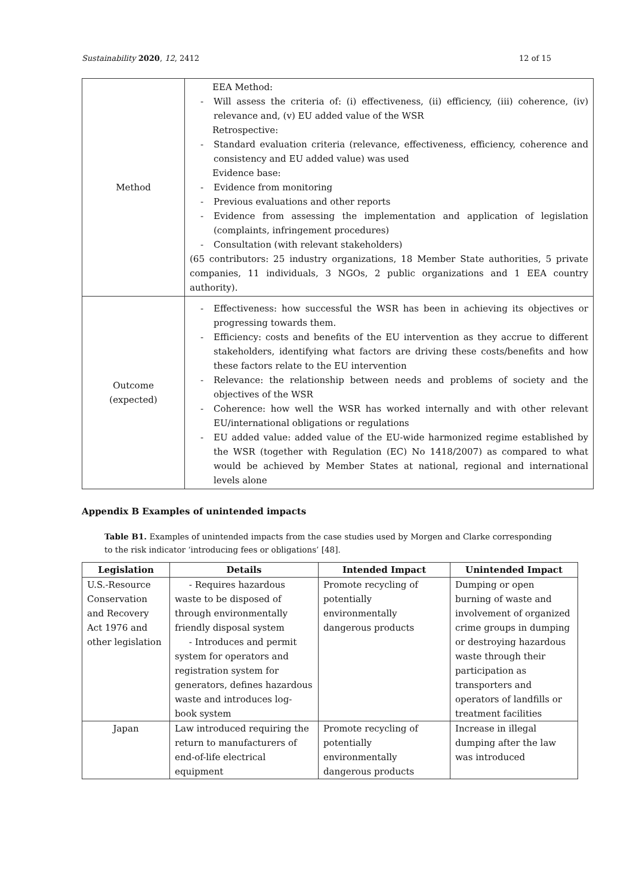Sustainability 2020, 12, 2412 12 of 15
| Method | EEA Method: Will assess the criteria of: (i) effectiveness, (ii) efficiency, (iii) coherence, (iv) relevance and, (v) EU added value of the WSR Retrospective: Standard evaluation criteria (relevance, effectiveness, efficiency, coherence and consistency and EU added value) was used Evidence base: Evidence from monitoring Previous evaluations and other reports Evidence from assessing the implementation and application of legislation (complaints, infringement procedures) Consultation (with relevant stakeholders) (65 contributors: 25 industry organizations, 18 Member State authorities, 5 private companies, 11 individuals, 3 NGOs, 2 public organizations and 1 EEA country authority). |
| Outcome (expected) | Effectiveness: how successful the WSR has been in achieving its objectives or progressing towards them. Efficiency: costs and benefits of the EU intervention as they accrue to different stakeholders, identifying what factors are driving these costs/benefits and how these factors relate to the EU intervention Relevance: the relationship between needs and problems of society and the objectives of the WSR Coherence: how well the WSR has worked internally and with other relevant EU/international obligations or regulations EU added value: added value of the EU-wide harmonized regime established by the WSR (together with Regulation (EC) No 1418/2007) as compared to what would be achieved by Member States at national, regional and international levels alone |
Appendix B Examples of unintended impacts
Table B1. Examples of unintended impacts from the case studies used by Morgen and Clarke corresponding to the risk indicator ‘introducing fees or obligations’ [48].
| Legislation | Details | Intended Impact | Unintended Impact |
| --- | --- | --- | --- |
| U.S.-Resource Conservation and Recovery Act 1976 and other legislation | - Requires hazardous waste to be disposed of through environmentally friendly disposal system - Introduces and permit system for operators and registration system for generators, defines hazardous waste and introduces log-book system | Promote recycling of potentially environmentally dangerous products | Dumping or open burning of waste and involvement of organized crime groups in dumping or destroying hazardous waste through their participation as transporters and operators of landfills or treatment facilities |
| Japan | Law introduced requiring the return to manufacturers of end-of-life electrical equipment | Promote recycling of potentially environmentally dangerous products | Increase in illegal dumping after the law was introduced |